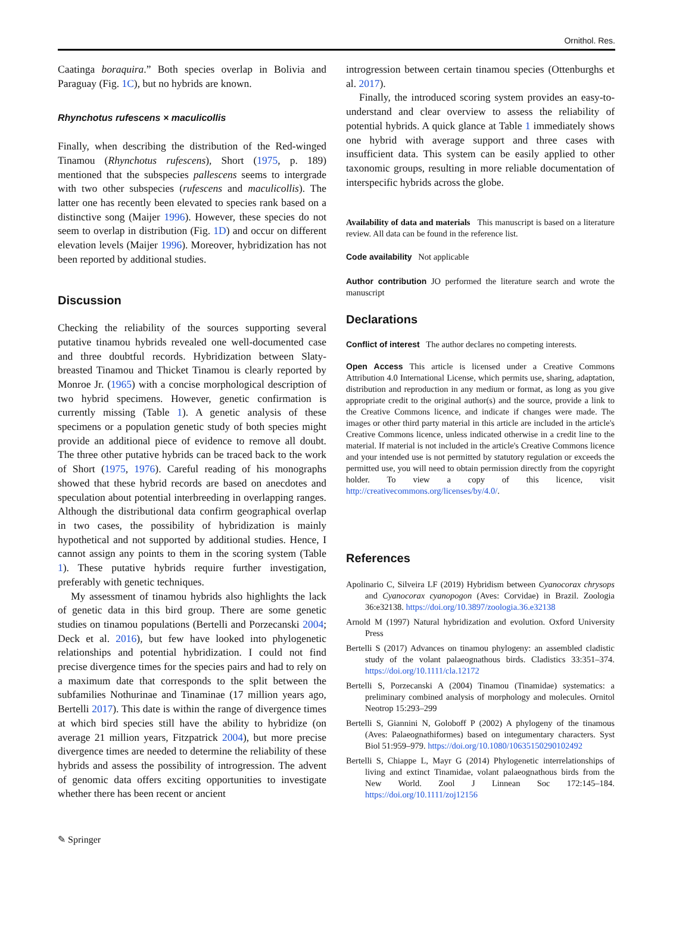Ornithol. Res.
Caatinga boraquira.” Both species overlap in Bolivia and Paraguay (Fig. 1C), but no hybrids are known.
Rhynchotus rufescens × maculicollis
Finally, when describing the distribution of the Red-winged Tinamou (Rhynchotus rufescens), Short (1975, p. 189) mentioned that the subspecies pallescens seems to intergrade with two other subspecies (rufescens and maculicollis). The latter one has recently been elevated to species rank based on a distinctive song (Maijer 1996). However, these species do not seem to overlap in distribution (Fig. 1D) and occur on different elevation levels (Maijer 1996). Moreover, hybridization has not been reported by additional studies.
Discussion
Checking the reliability of the sources supporting several putative tinamou hybrids revealed one well-documented case and three doubtful records. Hybridization between Slaty-breasted Tinamou and Thicket Tinamou is clearly reported by Monroe Jr. (1965) with a concise morphological description of two hybrid specimens. However, genetic confirmation is currently missing (Table 1). A genetic analysis of these specimens or a population genetic study of both species might provide an additional piece of evidence to remove all doubt. The three other putative hybrids can be traced back to the work of Short (1975, 1976). Careful reading of his monographs showed that these hybrid records are based on anecdotes and speculation about potential interbreeding in overlapping ranges. Although the distributional data confirm geographical overlap in two cases, the possibility of hybridization is mainly hypothetical and not supported by additional studies. Hence, I cannot assign any points to them in the scoring system (Table 1). These putative hybrids require further investigation, preferably with genetic techniques.
My assessment of tinamou hybrids also highlights the lack of genetic data in this bird group. There are some genetic studies on tinamou populations (Bertelli and Porzecanski 2004; Deck et al. 2016), but few have looked into phylogenetic relationships and potential hybridization. I could not find precise divergence times for the species pairs and had to rely on a maximum date that corresponds to the split between the subfamilies Nothurinae and Tinaminae (17 million years ago, Bertelli 2017). This date is within the range of divergence times at which bird species still have the ability to hybridize (on average 21 million years, Fitzpatrick 2004), but more precise divergence times are needed to determine the reliability of these hybrids and assess the possibility of introgression. The advent of genomic data offers exciting opportunities to investigate whether there has been recent or ancient
introgression between certain tinamou species (Ottenburghs et al. 2017).
Finally, the introduced scoring system provides an easy-to-understand and clear overview to assess the reliability of potential hybrids. A quick glance at Table 1 immediately shows one hybrid with average support and three cases with insufficient data. This system can be easily applied to other taxonomic groups, resulting in more reliable documentation of interspecific hybrids across the globe.
Availability of data and materials This manuscript is based on a literature review. All data can be found in the reference list.
Code availability Not applicable
Author contribution JO performed the literature search and wrote the manuscript
Declarations
Conflict of interest The author declares no competing interests.
Open Access This article is licensed under a Creative Commons Attribution 4.0 International License, which permits use, sharing, adaptation, distribution and reproduction in any medium or format, as long as you give appropriate credit to the original author(s) and the source, provide a link to the Creative Commons licence, and indicate if changes were made. The images or other third party material in this article are included in the article's Creative Commons licence, unless indicated otherwise in a credit line to the material. If material is not included in the article's Creative Commons licence and your intended use is not permitted by statutory regulation or exceeds the permitted use, you will need to obtain permission directly from the copyright holder. To view a copy of this licence, visit http://creativecommons.org/licenses/by/4.0/.
References
Apolinario C, Silveira LF (2019) Hybridism between Cyanocorax chrysops and Cyanocorax cyanopogon (Aves: Corvidae) in Brazil. Zoologia 36:e32138. https://doi.org/10.3897/zoologia.36.e32138
Arnold M (1997) Natural hybridization and evolution. Oxford University Press
Bertelli S (2017) Advances on tinamou phylogeny: an assembled cladistic study of the volant palaeognathous birds. Cladistics 33:351–374. https://doi.org/10.1111/cla.12172
Bertelli S, Porzecanski A (2004) Tinamou (Tinamidae) systematics: a preliminary combined analysis of morphology and molecules. Ornitol Neotrop 15:293–299
Bertelli S, Giannini N, Goloboff P (2002) A phylogeny of the tinamous (Aves: Palaeognathiformes) based on integumentary characters. Syst Biol 51:959–979. https://doi.org/10.1080/10635150290102492
Bertelli S, Chiappe L, Mayr G (2014) Phylogenetic interrelationships of living and extinct Tinamidae, volant palaeognathous birds from the New World. Zool J Linnean Soc 172:145–184. https://doi.org/10.1111/zoj12156
✎ Springer